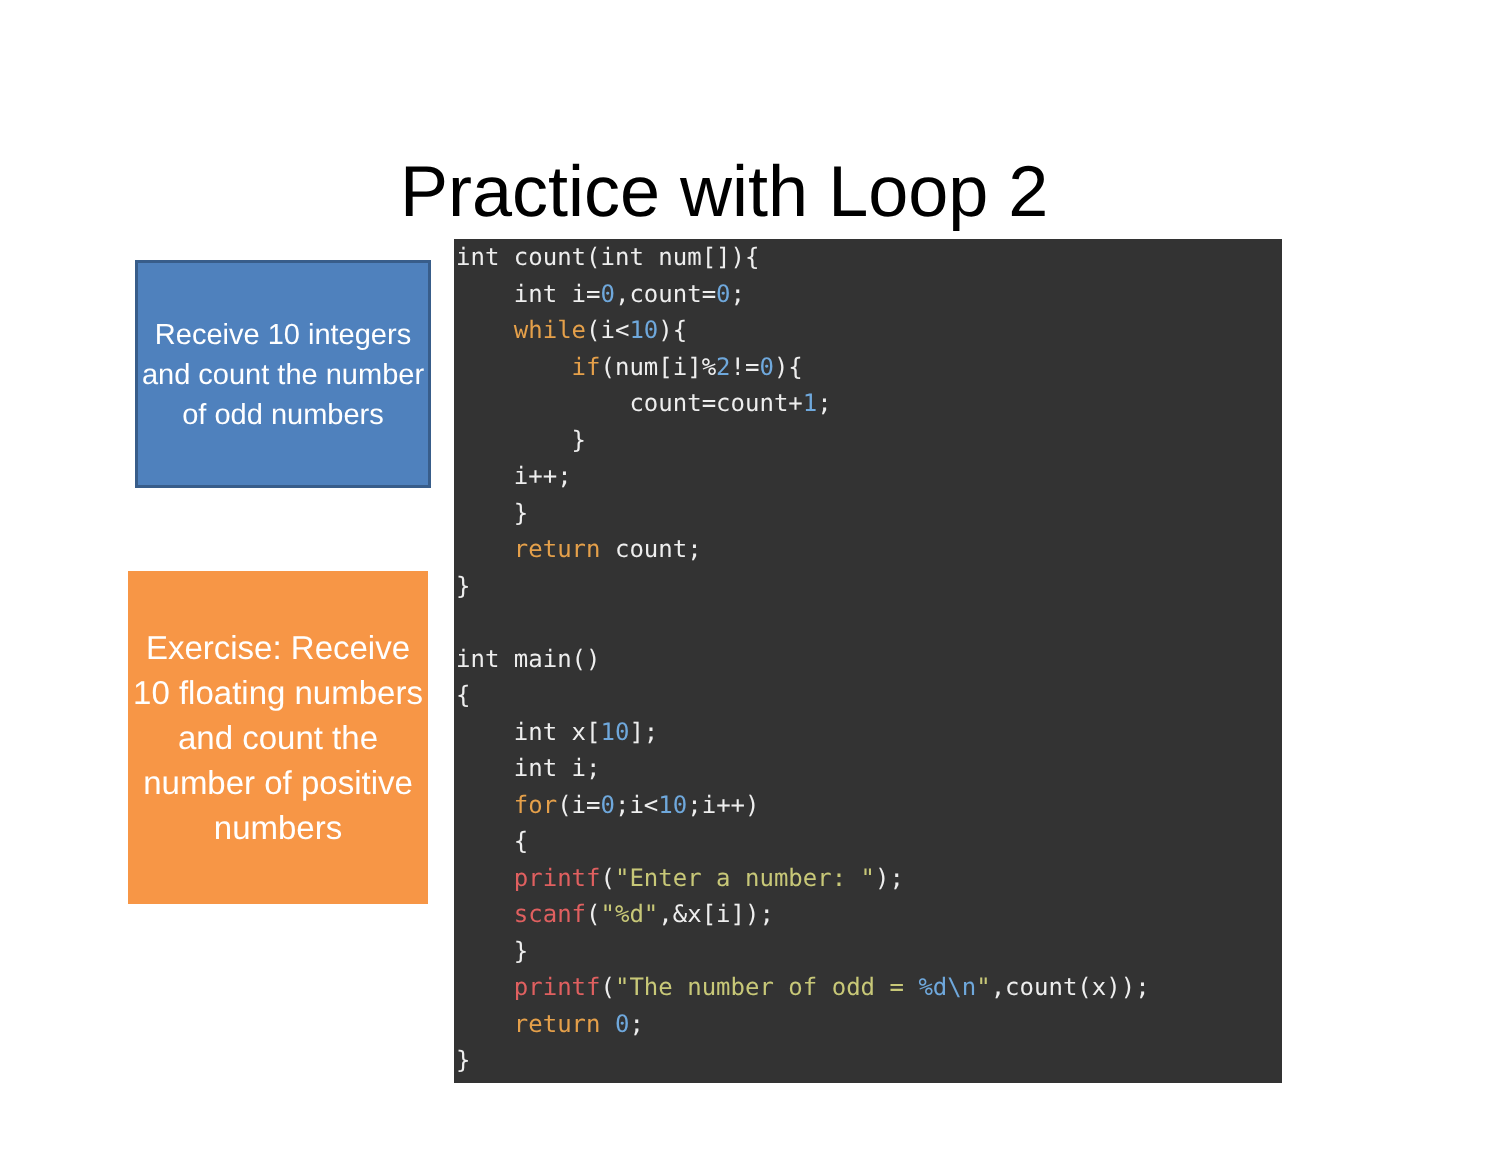Practice with Loop 2
Receive 10 integers and count the number of odd numbers
Exercise: Receive 10 floating numbers and count the number of positive numbers
int count(int num[]){
    int i=0,count=0;
    while(i<10){
        if(num[i]%2!=0){
            count=count+1;
        }
    i++;
    }
    return count;
}

int main()
{
    int x[10];
    int i;
    for(i=0;i<10;i++)
    {
    printf("Enter a number: ");
    scanf("%d",&x[i]);
    }
    printf("The number of odd = %d\n",count(x));
    return 0;
}